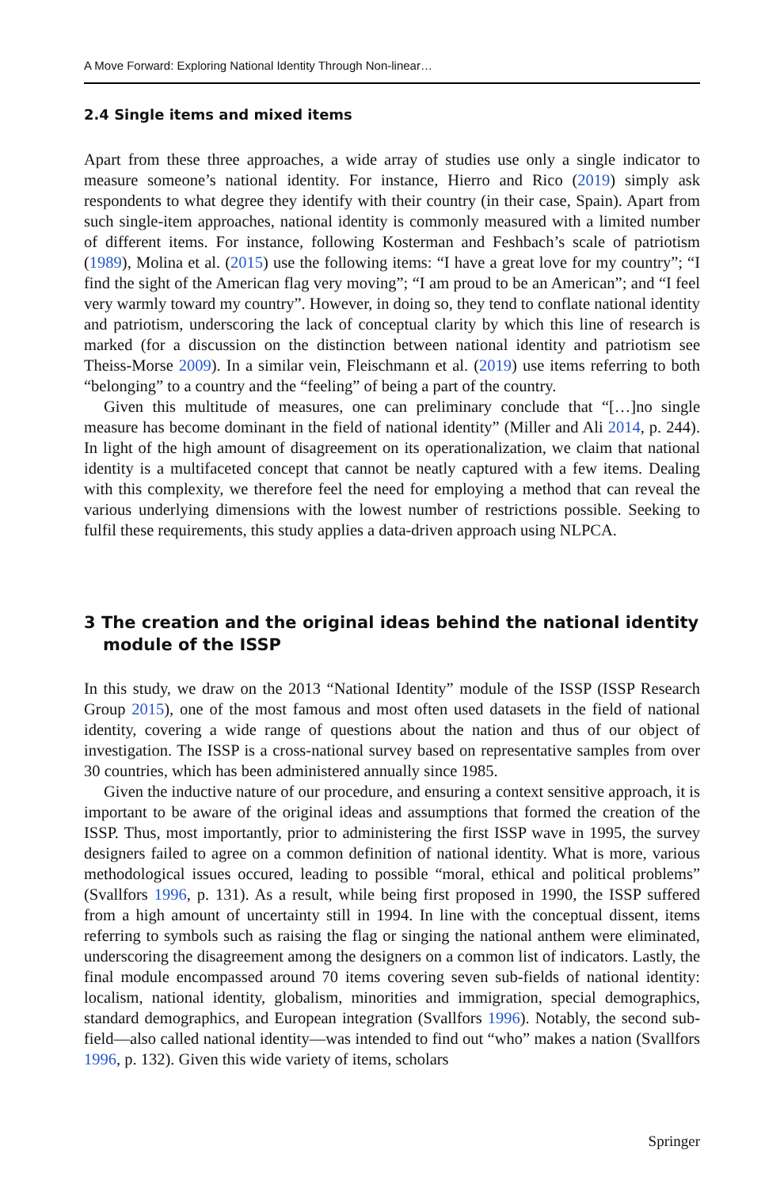A Move Forward: Exploring National Identity Through Non-linear…
2.4 Single items and mixed items
Apart from these three approaches, a wide array of studies use only a single indicator to measure someone’s national identity. For instance, Hierro and Rico (2019) simply ask respondents to what degree they identify with their country (in their case, Spain). Apart from such single-item approaches, national identity is commonly measured with a limited number of different items. For instance, following Kosterman and Feshbach’s scale of patriotism (1989), Molina et al. (2015) use the following items: “I have a great love for my country”; “I find the sight of the American flag very moving”; “I am proud to be an American”; and “I feel very warmly toward my country”. However, in doing so, they tend to conflate national identity and patriotism, underscoring the lack of conceptual clarity by which this line of research is marked (for a discussion on the distinction between national identity and patriotism see Theiss-Morse 2009). In a similar vein, Fleischmann et al. (2019) use items referring to both “belonging” to a country and the “feeling” of being a part of the country.
Given this multitude of measures, one can preliminary conclude that “[…]no single measure has become dominant in the field of national identity” (Miller and Ali 2014, p. 244). In light of the high amount of disagreement on its operationalization, we claim that national identity is a multifaceted concept that cannot be neatly captured with a few items. Dealing with this complexity, we therefore feel the need for employing a method that can reveal the various underlying dimensions with the lowest number of restrictions possible. Seeking to fulfil these requirements, this study applies a data-driven approach using NLPCA.
3 The creation and the original ideas behind the national identity module of the ISSP
In this study, we draw on the 2013 “National Identity” module of the ISSP (ISSP Research Group 2015), one of the most famous and most often used datasets in the field of national identity, covering a wide range of questions about the nation and thus of our object of investigation. The ISSP is a cross-national survey based on representative samples from over 30 countries, which has been administered annually since 1985.
Given the inductive nature of our procedure, and ensuring a context sensitive approach, it is important to be aware of the original ideas and assumptions that formed the creation of the ISSP. Thus, most importantly, prior to administering the first ISSP wave in 1995, the survey designers failed to agree on a common definition of national identity. What is more, various methodological issues occured, leading to possible “moral, ethical and political problems” (Svallfors 1996, p. 131). As a result, while being first proposed in 1990, the ISSP suffered from a high amount of uncertainty still in 1994. In line with the conceptual dissent, items referring to symbols such as raising the flag or singing the national anthem were eliminated, underscoring the disagreement among the designers on a common list of indicators. Lastly, the final module encompassed around 70 items covering seven sub-fields of national identity: localism, national identity, globalism, minorities and immigration, special demographics, standard demographics, and European integration (Svallfors 1996). Notably, the second sub-field—also called national identity—was intended to find out “who” makes a nation (Svallfors 1996, p. 132). Given this wide variety of items, scholars
Springer